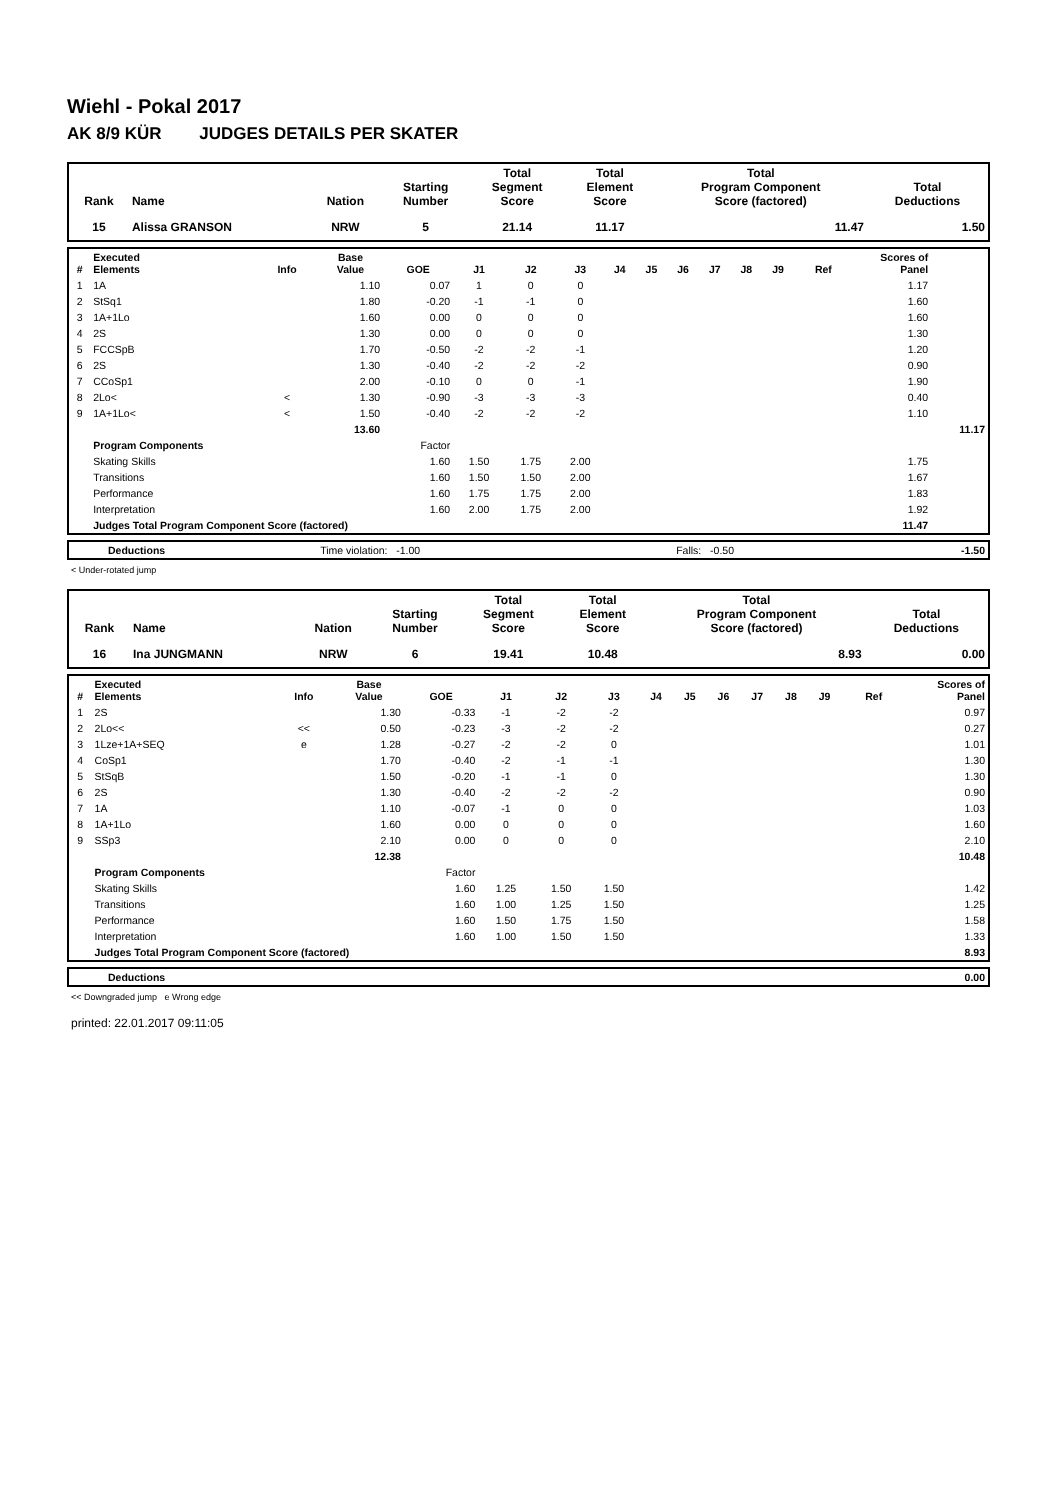Wiehl - Pokal 2017
AK 8/9 KÜR JUDGES DETAILS PER SKATER
| Rank | Name | Nation | Starting Number | Total Segment Score | Total Element Score | Total Program Component Score (factored) | Total Deductions |
| --- | --- | --- | --- | --- | --- | --- | --- |
| 15 | Alissa GRANSON | NRW | 5 | 21.14 | 11.17 | 11.47 | 1.50 |
| # | Executed Elements | Info | Base Value | GOE | J1 | J2 | J3 | J4 | J5 | J6 | J7 | J8 | J9 | Ref | Scores of Panel | |
| --- | --- | --- | --- | --- | --- | --- | --- | --- | --- | --- | --- | --- | --- | --- | --- | --- |
| 1 | 1A | | 1.10 | 0.07 | 1 | 0 | 0 | | | | | | | | 1.17 | |
| 2 | StSq1 | | 1.80 | -0.20 | -1 | -1 | 0 | | | | | | | | 1.60 | |
| 3 | 1A+1Lo | | 1.60 | 0.00 | 0 | 0 | 0 | | | | | | | | 1.60 | |
| 4 | 2S | | 1.30 | 0.00 | 0 | 0 | 0 | | | | | | | | 1.30 | |
| 5 | FCCSpB | | 1.70 | -0.50 | -2 | -2 | -1 | | | | | | | | 1.20 | |
| 6 | 2S | | 1.30 | -0.40 | -2 | -2 | -2 | | | | | | | | 0.90 | |
| 7 | CCoSp1 | | 2.00 | -0.10 | 0 | 0 | -1 | | | | | | | | 1.90 | |
| 8 | 2Lo< | < | 1.30 | -0.90 | -3 | -3 | -3 | | | | | | | | 0.40 | |
| 9 | 1A+1Lo< | < | 1.50 | -0.40 | -2 | -2 | -2 | | | | | | | | 1.10 | |
| | | | 13.60 | | | | | | | | | | | | | 11.17 |
| | Program Components | | | Factor | | | | | | | | | | | | |
| | Skating Skills | | | 1.60 | 1.50 | 1.75 | 2.00 | | | | | | | | 1.75 | |
| | Transitions | | | 1.60 | 1.50 | 1.50 | 2.00 | | | | | | | | 1.67 | |
| | Performance | | | 1.60 | 1.75 | 1.75 | 2.00 | | | | | | | | 1.83 | |
| | Interpretation | | | 1.60 | 2.00 | 1.75 | 2.00 | | | | | | | | 1.92 | |
| | Judges Total Program Component Score (factored) | | | | | | | | | | | | | | 11.47 | |
| | Deductions | Time violation: -1.00 | Falls: -0.50 | -1.50 |
< Under-rotated jump
| Rank | Name | Nation | Starting Number | Total Segment Score | Total Element Score | Total Program Component Score (factored) | Total Deductions |
| --- | --- | --- | --- | --- | --- | --- | --- |
| 16 | Ina JUNGMANN | NRW | 6 | 19.41 | 10.48 | 8.93 | 0.00 |
| # | Executed Elements | Info | Base Value | GOE | J1 | J2 | J3 | J4 | J5 | J6 | J7 | J8 | J9 | Ref | Scores of Panel |
| --- | --- | --- | --- | --- | --- | --- | --- | --- | --- | --- | --- | --- | --- | --- | --- |
| 1 | 2S | | 1.30 | -0.33 | -1 | -2 | -2 | | | | | | | | 0.97 |
| 2 | 2Lo<< | << | 0.50 | -0.23 | -3 | -2 | -2 | | | | | | | | 0.27 |
| 3 | 1Lze+1A+SEQ | e | 1.28 | -0.27 | -2 | -2 | 0 | | | | | | | | 1.01 |
| 4 | CoSp1 | | 1.70 | -0.40 | -2 | -1 | -1 | | | | | | | | 1.30 |
| 5 | StSqB | | 1.50 | -0.20 | -1 | -1 | 0 | | | | | | | | 1.30 |
| 6 | 2S | | 1.30 | -0.40 | -2 | -2 | -2 | | | | | | | | 0.90 |
| 7 | 1A | | 1.10 | -0.07 | -1 | 0 | 0 | | | | | | | | 1.03 |
| 8 | 1A+1Lo | | 1.60 | 0.00 | 0 | 0 | 0 | | | | | | | | 1.60 |
| 9 | SSp3 | | 2.10 | 0.00 | 0 | 0 | 0 | | | | | | | | 2.10 |
| | | | 12.38 | | | | | | | | | | | | 10.48 |
| | Program Components | | | Factor | | | | | | | | | | | |
| | Skating Skills | | | 1.60 | 1.25 | 1.50 | 1.50 | | | | | | | | 1.42 |
| | Transitions | | | 1.60 | 1.00 | 1.25 | 1.50 | | | | | | | | 1.25 |
| | Performance | | | 1.60 | 1.50 | 1.75 | 1.50 | | | | | | | | 1.58 |
| | Interpretation | | | 1.60 | 1.00 | 1.50 | 1.50 | | | | | | | | 1.33 |
| | Judges Total Program Component Score (factored) | | | | | | | | | | | | | | 8.93 |
| | Deductions | 0.00 |
<< Downgraded jump e Wrong edge
printed: 22.01.2017 09:11:05